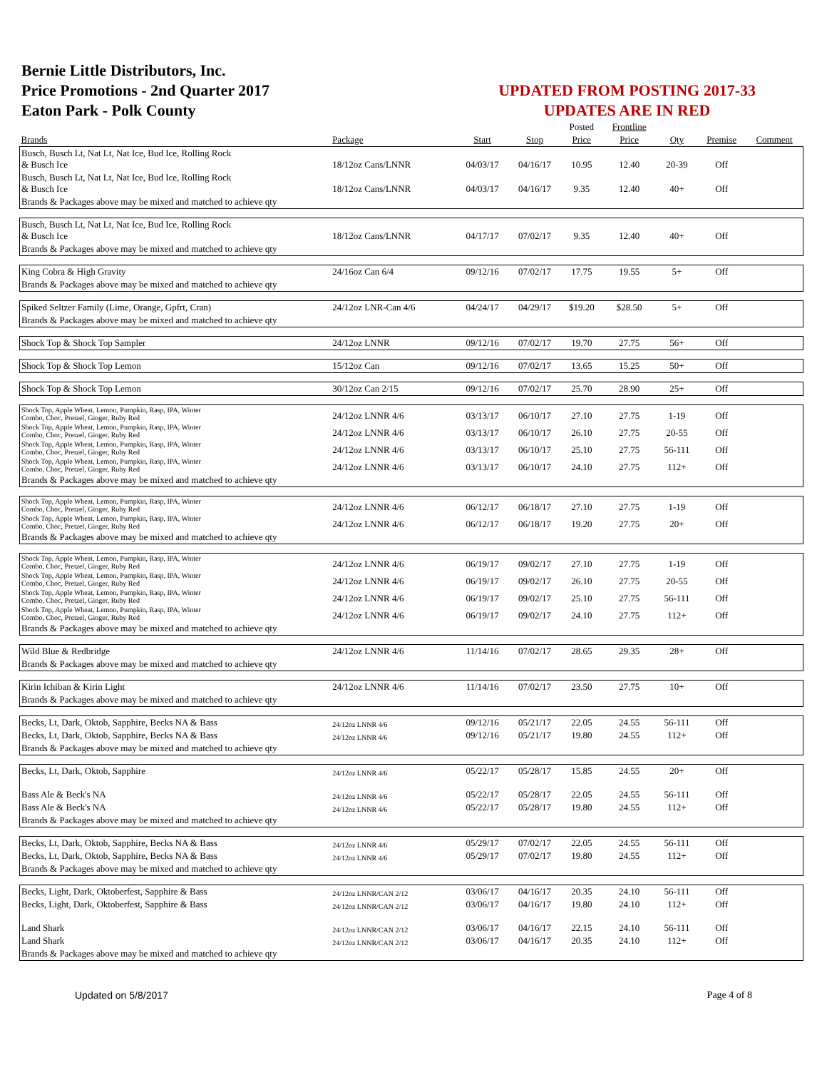Bernie Little Distributors, Inc.
Price Promotions - 2nd Quarter 2017
Eaton Park - Polk County
UPDATED FROM POSTING 2017-33
UPDATES ARE IN RED
| | | | | Posted | Frontline | | | |
| --- | --- | --- | --- | --- | --- | --- | --- | --- |
| Brands | Package | Start | Stop | Price | Price | Qty | Premise | Comment |
| Busch, Busch Lt, Nat Lt, Nat Ice, Bud Ice, Rolling Rock & Busch Ice | 18/12oz Cans/LNNR | 04/03/17 | 04/16/17 | 10.95 | 12.40 | 20-39 | Off | |
| Busch, Busch Lt, Nat Lt, Nat Ice, Bud Ice, Rolling Rock & Busch Ice | 18/12oz Cans/LNNR | 04/03/17 | 04/16/17 | 9.35 | 12.40 | 40+ | Off | |
| Brands & Packages above may be mixed and matched to achieve qty | | | | | | | | |
| Busch, Busch Lt, Nat Lt, Nat Ice, Bud Ice, Rolling Rock & Busch Ice | 18/12oz Cans/LNNR | 04/17/17 | 07/02/17 | 9.35 | 12.40 | 40+ | Off | |
| Brands & Packages above may be mixed and matched to achieve qty | | | | | | | | |
| King Cobra & High Gravity | 24/16oz Can 6/4 | 09/12/16 | 07/02/17 | 17.75 | 19.55 | 5+ | Off | |
| Brands & Packages above may be mixed and matched to achieve qty | | | | | | | | |
| Spiked Seltzer Family (Lime, Orange, Gpfrt, Cran) | 24/12oz LNR-Can 4/6 | 04/24/17 | 04/29/17 | $19.20 | $28.50 | 5+ | Off | |
| Brands & Packages above may be mixed and matched to achieve qty | | | | | | | | |
| Shock Top & Shock Top Sampler | 24/12oz LNNR | 09/12/16 | 07/02/17 | 19.70 | 27.75 | 56+ | Off | |
| Shock Top & Shock Top Lemon | 15/12oz Can | 09/12/16 | 07/02/17 | 13.65 | 15.25 | 50+ | Off | |
| Shock Top & Shock Top Lemon | 30/12oz Can 2/15 | 09/12/16 | 07/02/17 | 25.70 | 28.90 | 25+ | Off | |
| Shock Top, Apple Wheat, Lemon, Pumpkin, Rasp, IPA, Winter Combo, Choc, Pretzel, Ginger, Ruby Red | 24/12oz LNNR 4/6 | 03/13/17 | 06/10/17 | 27.10 | 27.75 | 1-19 | Off | |
| Shock Top, Apple Wheat, Lemon, Pumpkin, Rasp, IPA, Winter Combo, Choc, Pretzel, Ginger, Ruby Red | 24/12oz LNNR 4/6 | 03/13/17 | 06/10/17 | 26.10 | 27.75 | 20-55 | Off | |
| Shock Top, Apple Wheat, Lemon, Pumpkin, Rasp, IPA, Winter Combo, Choc, Pretzel, Ginger, Ruby Red | 24/12oz LNNR 4/6 | 03/13/17 | 06/10/17 | 25.10 | 27.75 | 56-111 | Off | |
| Shock Top, Apple Wheat, Lemon, Pumpkin, Rasp, IPA, Winter Combo, Choc, Pretzel, Ginger, Ruby Red | 24/12oz LNNR 4/6 | 03/13/17 | 06/10/17 | 24.10 | 27.75 | 112+ | Off | |
| Brands & Packages above may be mixed and matched to achieve qty | | | | | | | | |
| Shock Top, Apple Wheat, Lemon, Pumpkin, Rasp, IPA, Winter Combo, Choc, Pretzel, Ginger, Ruby Red | 24/12oz LNNR 4/6 | 06/12/17 | 06/18/17 | 27.10 | 27.75 | 1-19 | Off | |
| Shock Top, Apple Wheat, Lemon, Pumpkin, Rasp, IPA, Winter Combo, Choc, Pretzel, Ginger, Ruby Red | 24/12oz LNNR 4/6 | 06/12/17 | 06/18/17 | 19.20 | 27.75 | 20+ | Off | |
| Brands & Packages above may be mixed and matched to achieve qty | | | | | | | | |
| Shock Top, Apple Wheat, Lemon, Pumpkin, Rasp, IPA, Winter Combo, Choc, Pretzel, Ginger, Ruby Red | 24/12oz LNNR 4/6 | 06/19/17 | 09/02/17 | 27.10 | 27.75 | 1-19 | Off | |
| Shock Top, Apple Wheat, Lemon, Pumpkin, Rasp, IPA, Winter Combo, Choc, Pretzel, Ginger, Ruby Red | 24/12oz LNNR 4/6 | 06/19/17 | 09/02/17 | 26.10 | 27.75 | 20-55 | Off | |
| Shock Top, Apple Wheat, Lemon, Pumpkin, Rasp, IPA, Winter Combo, Choc, Pretzel, Ginger, Ruby Red | 24/12oz LNNR 4/6 | 06/19/17 | 09/02/17 | 25.10 | 27.75 | 56-111 | Off | |
| Shock Top, Apple Wheat, Lemon, Pumpkin, Rasp, IPA, Winter Combo, Choc, Pretzel, Ginger, Ruby Red | 24/12oz LNNR 4/6 | 06/19/17 | 09/02/17 | 24.10 | 27.75 | 112+ | Off | |
| Brands & Packages above may be mixed and matched to achieve qty | | | | | | | | |
| Wild Blue & Redbridge | 24/12oz LNNR 4/6 | 11/14/16 | 07/02/17 | 28.65 | 29.35 | 28+ | Off | |
| Brands & Packages above may be mixed and matched to achieve qty | | | | | | | | |
| Kirin Ichiban & Kirin Light | 24/12oz LNNR 4/6 | 11/14/16 | 07/02/17 | 23.50 | 27.75 | 10+ | Off | |
| Brands & Packages above may be mixed and matched to achieve qty | | | | | | | | |
| Becks, Lt, Dark, Oktob, Sapphire, Becks NA & Bass | 24/12oz LNNR 4/6 | 09/12/16 | 05/21/17 | 22.05 | 24.55 | 56-111 | Off | |
| Becks, Lt, Dark, Oktob, Sapphire, Becks NA & Bass | 24/12oz LNNR 4/6 | 09/12/16 | 05/21/17 | 19.80 | 24.55 | 112+ | Off | |
| Brands & Packages above may be mixed and matched to achieve qty | | | | | | | | |
| Becks, Lt, Dark, Oktob, Sapphire | 24/12oz LNNR 4/6 | 05/22/17 | 05/28/17 | 15.85 | 24.55 | 20+ | Off | |
| Bass Ale & Beck's NA | 24/12oz LNNR 4/6 | 05/22/17 | 05/28/17 | 22.05 | 24.55 | 56-111 | Off | |
| Bass Ale & Beck's NA | 24/12oz LNNR 4/6 | 05/22/17 | 05/28/17 | 19.80 | 24.55 | 112+ | Off | |
| Brands & Packages above may be mixed and matched to achieve qty | | | | | | | | |
| Becks, Lt, Dark, Oktob, Sapphire, Becks NA & Bass | 24/12oz LNNR 4/6 | 05/29/17 | 07/02/17 | 22.05 | 24.55 | 56-111 | Off | |
| Becks, Lt, Dark, Oktob, Sapphire, Becks NA & Bass | 24/12oz LNNR 4/6 | 05/29/17 | 07/02/17 | 19.80 | 24.55 | 112+ | Off | |
| Brands & Packages above may be mixed and matched to achieve qty | | | | | | | | |
| Becks, Light, Dark, Oktoberfest, Sapphire & Bass | 24/12oz LNNR/CAN 2/12 | 03/06/17 | 04/16/17 | 20.35 | 24.10 | 56-111 | Off | |
| Becks, Light, Dark, Oktoberfest, Sapphire & Bass | 24/12oz LNNR/CAN 2/12 | 03/06/17 | 04/16/17 | 19.80 | 24.10 | 112+ | Off | |
| Land Shark | 24/12oz LNNR/CAN 2/12 | 03/06/17 | 04/16/17 | 22.15 | 24.10 | 56-111 | Off | |
| Land Shark | 24/12oz LNNR/CAN 2/12 | 03/06/17 | 04/16/17 | 20.35 | 24.10 | 112+ | Off | |
| Brands & Packages above may be mixed and matched to achieve qty | | | | | | | | |
Updated on 5/8/2017 Page 4 of 8